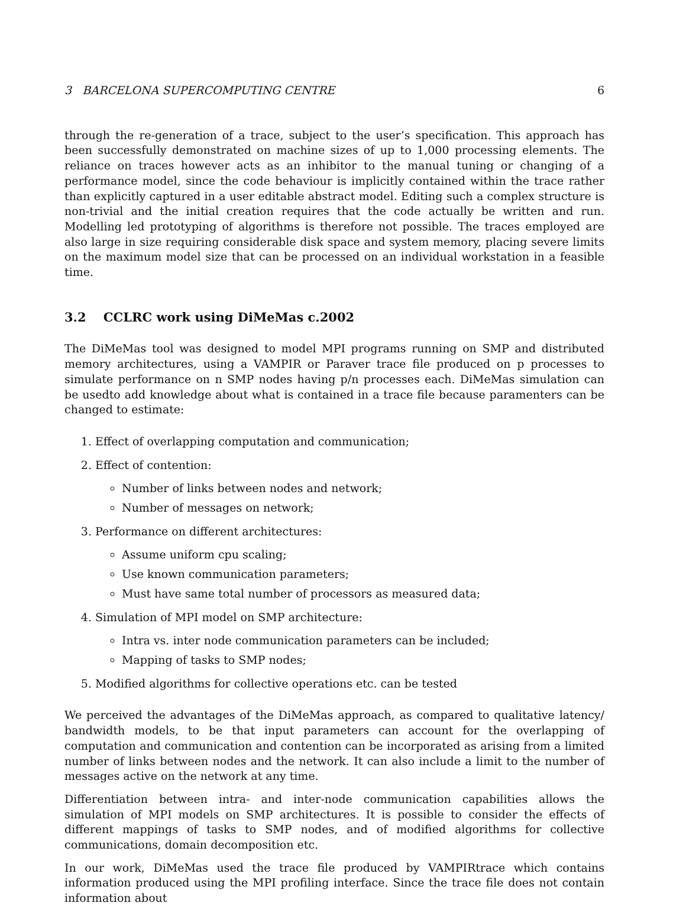3 BARCELONA SUPERCOMPUTING CENTRE 6
through the re-generation of a trace, subject to the user’s specification. This approach has been successfully demonstrated on machine sizes of up to 1,000 processing elements. The reliance on traces however acts as an inhibitor to the manual tuning or changing of a performance model, since the code behaviour is implicitly contained within the trace rather than explicitly captured in a user editable abstract model. Editing such a complex structure is non-trivial and the initial creation requires that the code actually be written and run. Modelling led prototyping of algorithms is therefore not possible. The traces employed are also large in size requiring considerable disk space and system memory, placing severe limits on the maximum model size that can be processed on an individual workstation in a feasible time.
3.2 CCLRC work using DiMeMas c.2002
The DiMeMas tool was designed to model MPI programs running on SMP and distributed memory architectures, using a VAMPIR or Paraver trace file produced on p processes to simulate performance on n SMP nodes having p/n processes each. DiMeMas simulation can be usedto add knowledge about what is contained in a trace file because paramenters can be changed to estimate:
1. Effect of overlapping computation and communication;
2. Effect of contention:
Number of links between nodes and network;
Number of messages on network;
3. Performance on different architectures:
Assume uniform cpu scaling;
Use known communication parameters;
Must have same total number of processors as measured data;
4. Simulation of MPI model on SMP architecture:
Intra vs. inter node communication parameters can be included;
Mapping of tasks to SMP nodes;
5. Modified algorithms for collective operations etc. can be tested
We perceived the advantages of the DiMeMas approach, as compared to qualitative latency/ bandwidth models, to be that input parameters can account for the overlapping of computation and communication and contention can be incorporated as arising from a limited number of links between nodes and the network. It can also include a limit to the number of messages active on the network at any time.
Differentiation between intra- and inter-node communication capabilities allows the simulation of MPI models on SMP architectures. It is possible to consider the effects of different mappings of tasks to SMP nodes, and of modified algorithms for collective communications, domain decomposition etc.
In our work, DiMeMas used the trace file produced by VAMPIRtrace which contains information produced using the MPI profiling interface. Since the trace file does not contain information about